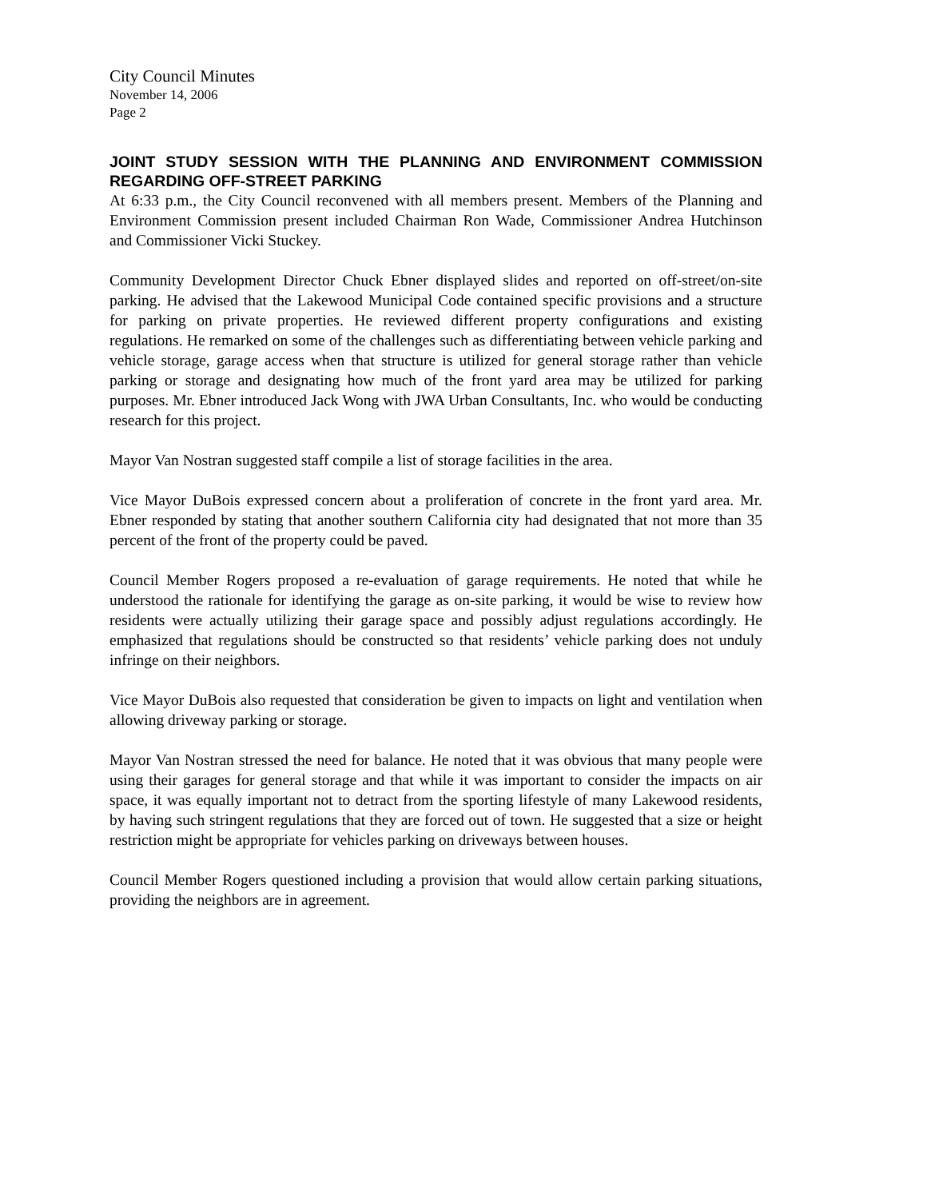City Council Minutes
November 14, 2006
Page 2
JOINT STUDY SESSION WITH THE PLANNING AND ENVIRONMENT COMMISSION REGARDING OFF-STREET PARKING
At 6:33 p.m., the City Council reconvened with all members present. Members of the Planning and Environment Commission present included Chairman Ron Wade, Commissioner Andrea Hutchinson and Commissioner Vicki Stuckey.
Community Development Director Chuck Ebner displayed slides and reported on off-street/on-site parking. He advised that the Lakewood Municipal Code contained specific provisions and a structure for parking on private properties. He reviewed different property configurations and existing regulations. He remarked on some of the challenges such as differentiating between vehicle parking and vehicle storage, garage access when that structure is utilized for general storage rather than vehicle parking or storage and designating how much of the front yard area may be utilized for parking purposes. Mr. Ebner introduced Jack Wong with JWA Urban Consultants, Inc. who would be conducting research for this project.
Mayor Van Nostran suggested staff compile a list of storage facilities in the area.
Vice Mayor DuBois expressed concern about a proliferation of concrete in the front yard area. Mr. Ebner responded by stating that another southern California city had designated that not more than 35 percent of the front of the property could be paved.
Council Member Rogers proposed a re-evaluation of garage requirements. He noted that while he understood the rationale for identifying the garage as on-site parking, it would be wise to review how residents were actually utilizing their garage space and possibly adjust regulations accordingly. He emphasized that regulations should be constructed so that residents’ vehicle parking does not unduly infringe on their neighbors.
Vice Mayor DuBois also requested that consideration be given to impacts on light and ventilation when allowing driveway parking or storage.
Mayor Van Nostran stressed the need for balance. He noted that it was obvious that many people were using their garages for general storage and that while it was important to consider the impacts on air space, it was equally important not to detract from the sporting lifestyle of many Lakewood residents, by having such stringent regulations that they are forced out of town. He suggested that a size or height restriction might be appropriate for vehicles parking on driveways between houses.
Council Member Rogers questioned including a provision that would allow certain parking situations, providing the neighbors are in agreement.